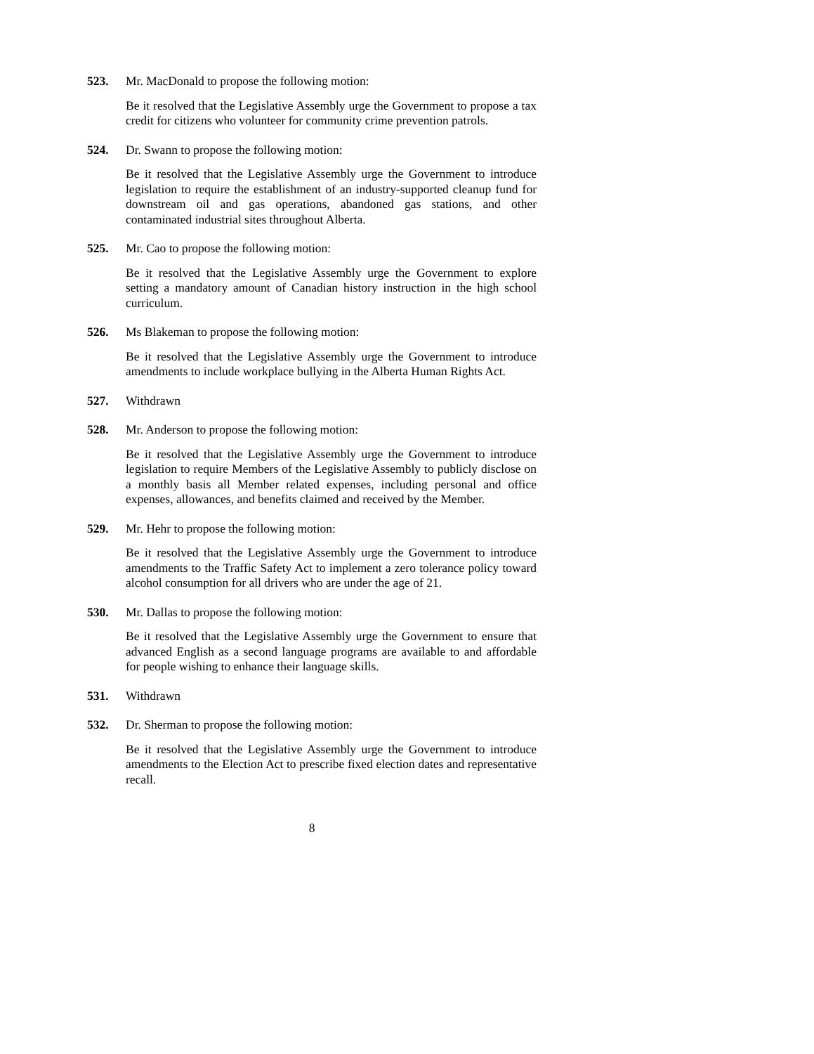523. Mr. MacDonald to propose the following motion:
Be it resolved that the Legislative Assembly urge the Government to propose a tax credit for citizens who volunteer for community crime prevention patrols.
524. Dr. Swann to propose the following motion:
Be it resolved that the Legislative Assembly urge the Government to introduce legislation to require the establishment of an industry-supported cleanup fund for downstream oil and gas operations, abandoned gas stations, and other contaminated industrial sites throughout Alberta.
525. Mr. Cao to propose the following motion:
Be it resolved that the Legislative Assembly urge the Government to explore setting a mandatory amount of Canadian history instruction in the high school curriculum.
526. Ms Blakeman to propose the following motion:
Be it resolved that the Legislative Assembly urge the Government to introduce amendments to include workplace bullying in the Alberta Human Rights Act.
527. Withdrawn
528. Mr. Anderson to propose the following motion:
Be it resolved that the Legislative Assembly urge the Government to introduce legislation to require Members of the Legislative Assembly to publicly disclose on a monthly basis all Member related expenses, including personal and office expenses, allowances, and benefits claimed and received by the Member.
529. Mr. Hehr to propose the following motion:
Be it resolved that the Legislative Assembly urge the Government to introduce amendments to the Traffic Safety Act to implement a zero tolerance policy toward alcohol consumption for all drivers who are under the age of 21.
530. Mr. Dallas to propose the following motion:
Be it resolved that the Legislative Assembly urge the Government to ensure that advanced English as a second language programs are available to and affordable for people wishing to enhance their language skills.
531. Withdrawn
532. Dr. Sherman to propose the following motion:
Be it resolved that the Legislative Assembly urge the Government to introduce amendments to the Election Act to prescribe fixed election dates and representative recall.
8